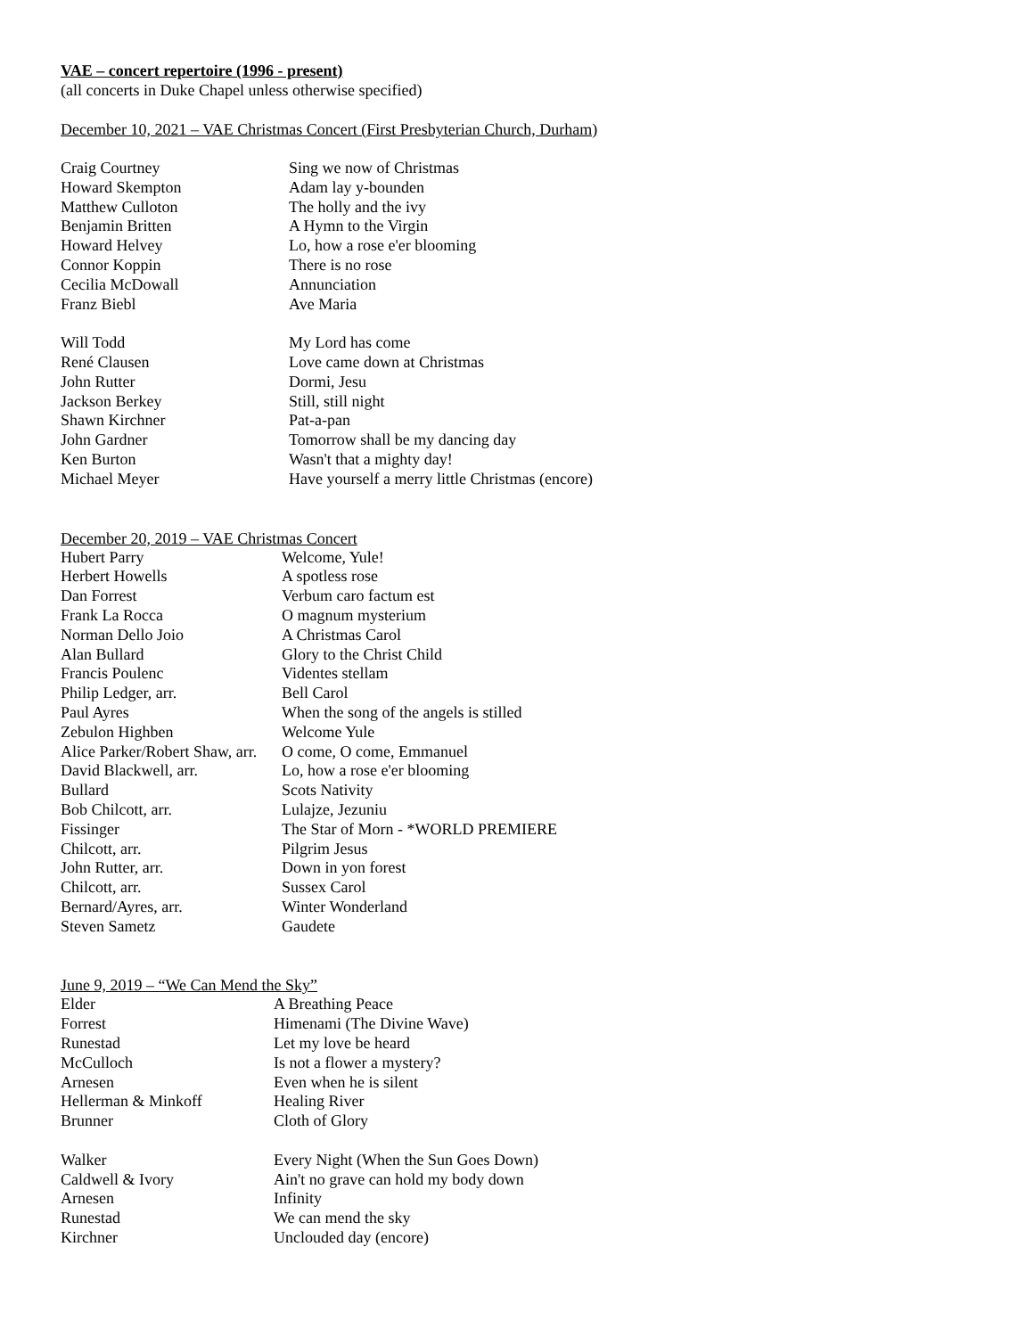VAE – concert repertoire (1996 - present)
(all concerts in Duke Chapel unless otherwise specified)
December 10, 2021 – VAE Christmas Concert (First Presbyterian Church, Durham)
| Craig Courtney | Sing we now of Christmas |
| Howard Skempton | Adam lay y-bounden |
| Matthew Culloton | The holly and the ivy |
| Benjamin Britten | A Hymn to the Virgin |
| Howard Helvey | Lo, how a rose e'er blooming |
| Connor Koppin | There is no rose |
| Cecilia McDowall | Annunciation |
| Franz Biebl | Ave Maria |
| Will Todd | My Lord has come |
| René Clausen | Love came down at Christmas |
| John Rutter | Dormi, Jesu |
| Jackson Berkey | Still, still night |
| Shawn Kirchner | Pat-a-pan |
| John Gardner | Tomorrow shall be my dancing day |
| Ken Burton | Wasn't that a mighty day! |
| Michael Meyer | Have yourself a merry little Christmas (encore) |
December 20, 2019 – VAE Christmas Concert
| Hubert Parry | Welcome, Yule! |
| Herbert Howells | A spotless rose |
| Dan Forrest | Verbum caro factum est |
| Frank La Rocca | O magnum mysterium |
| Norman Dello Joio | A Christmas Carol |
| Alan Bullard | Glory to the Christ Child |
| Francis Poulenc | Videntes stellam |
| Philip Ledger, arr. | Bell Carol |
| Paul Ayres | When the song of the angels is stilled |
| Zebulon Highben | Welcome Yule |
| Alice Parker/Robert Shaw, arr. | O come, O come, Emmanuel |
| David Blackwell, arr. | Lo, how a rose e'er blooming |
| Bullard | Scots Nativity |
| Bob Chilcott, arr. | Lulajze, Jezuniu |
| Fissinger | The Star of Morn - *WORLD PREMIERE |
| Chilcott, arr. | Pilgrim Jesus |
| John Rutter, arr. | Down in yon forest |
| Chilcott, arr. | Sussex Carol |
| Bernard/Ayres, arr. | Winter Wonderland |
| Steven Sametz | Gaudete |
June 9, 2019 – “We Can Mend the Sky”
| Elder | A Breathing Peace |
| Forrest | Himenami (The Divine Wave) |
| Runestad | Let my love be heard |
| McCulloch | Is not a flower a mystery? |
| Arnesen | Even when he is silent |
| Hellerman & Minkoff | Healing River |
| Brunner | Cloth of Glory |
| Walker | Every Night (When the Sun Goes Down) |
| Caldwell & Ivory | Ain't no grave can hold my body down |
| Arnesen | Infinity |
| Runestad | We can mend the sky |
| Kirchner | Unclouded day (encore) |